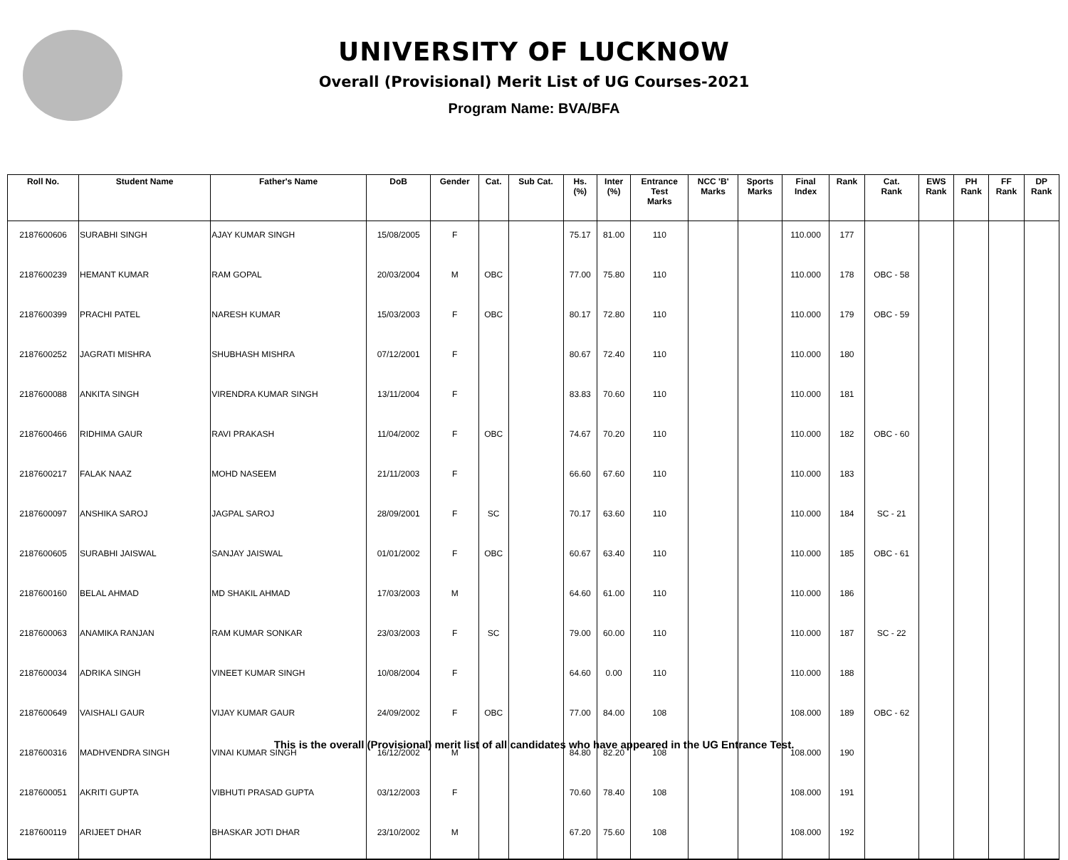UNIVERSITY OF LUCKNOW
Overall (Provisional) Merit List of UG Courses-2021
Program Name: BVA/BFA
| Roll No. | Student Name | Father's Name | DoB | Gender | Cat. | Sub Cat. | Hs. (%) | Inter (%) | Entrance Test Marks | NCC 'B' Marks | Sports Marks | Final Index | Rank | Cat. Rank | EWS Rank | PH Rank | FF Rank | DP Rank |
| --- | --- | --- | --- | --- | --- | --- | --- | --- | --- | --- | --- | --- | --- | --- | --- | --- | --- | --- |
| 2187600606 | SURABHI SINGH | AJAY KUMAR SINGH | 15/08/2005 | F | | | 75.17 | 81.00 | 110 | | | 110.000 | 177 | | | | | |
| 2187600239 | HEMANT KUMAR | RAM GOPAL | 20/03/2004 | M | OBC | | 77.00 | 75.80 | 110 | | | 110.000 | 178 | OBC - 58 | | | | |
| 2187600399 | PRACHI PATEL | NARESH KUMAR | 15/03/2003 | F | OBC | | 80.17 | 72.80 | 110 | | | 110.000 | 179 | OBC - 59 | | | | |
| 2187600252 | JAGRATI MISHRA | SHUBHASH MISHRA | 07/12/2001 | F | | | 80.67 | 72.40 | 110 | | | 110.000 | 180 | | | | | |
| 2187600088 | ANKITA SINGH | VIRENDRA KUMAR SINGH | 13/11/2004 | F | | | 83.83 | 70.60 | 110 | | | 110.000 | 181 | | | | | |
| 2187600466 | RIDHIMA GAUR | RAVI PRAKASH | 11/04/2002 | F | OBC | | 74.67 | 70.20 | 110 | | | 110.000 | 182 | OBC - 60 | | | | |
| 2187600217 | FALAK NAAZ | MOHD NASEEM | 21/11/2003 | F | | | 66.60 | 67.60 | 110 | | | 110.000 | 183 | | | | | |
| 2187600097 | ANSHIKA SAROJ | JAGPAL SAROJ | 28/09/2001 | F | SC | | 70.17 | 63.60 | 110 | | | 110.000 | 184 | SC - 21 | | | | |
| 2187600605 | SURABHI JAISWAL | SANJAY JAISWAL | 01/01/2002 | F | OBC | | 60.67 | 63.40 | 110 | | | 110.000 | 185 | OBC - 61 | | | | |
| 2187600160 | BELAL AHMAD | MD SHAKIL AHMAD | 17/03/2003 | M | | | 64.60 | 61.00 | 110 | | | 110.000 | 186 | | | | | |
| 2187600063 | ANAMIKA RANJAN | RAM KUMAR SONKAR | 23/03/2003 | F | SC | | 79.00 | 60.00 | 110 | | | 110.000 | 187 | SC - 22 | | | | |
| 2187600034 | ADRIKA SINGH | VINEET KUMAR SINGH | 10/08/2004 | F | | | 64.60 | 0.00 | 110 | | | 110.000 | 188 | | | | | |
| 2187600649 | VAISHALI GAUR | VIJAY KUMAR GAUR | 24/09/2002 | F | OBC | | 77.00 | 84.00 | 108 | | | 108.000 | 189 | OBC - 62 | | | | |
| 2187600316 | MADHVENDRA SINGH | VINAI KUMAR SINGH | 16/12/2002 | M | | | 84.80 | 82.20 | 108 | | | 108.000 | 190 | | | | | |
| 2187600051 | AKRITI GUPTA | VIBHUTI PRASAD GUPTA | 03/12/2003 | F | | | 70.60 | 78.40 | 108 | | | 108.000 | 191 | | | | | |
| 2187600119 | ARIJEET DHAR | BHASKAR JOTI DHAR | 23/10/2002 | M | | | 67.20 | 75.60 | 108 | | | 108.000 | 192 | | | | | |
This is the overall (Provisional) merit list of all candidates who have appeared in the UG Entrance Test.